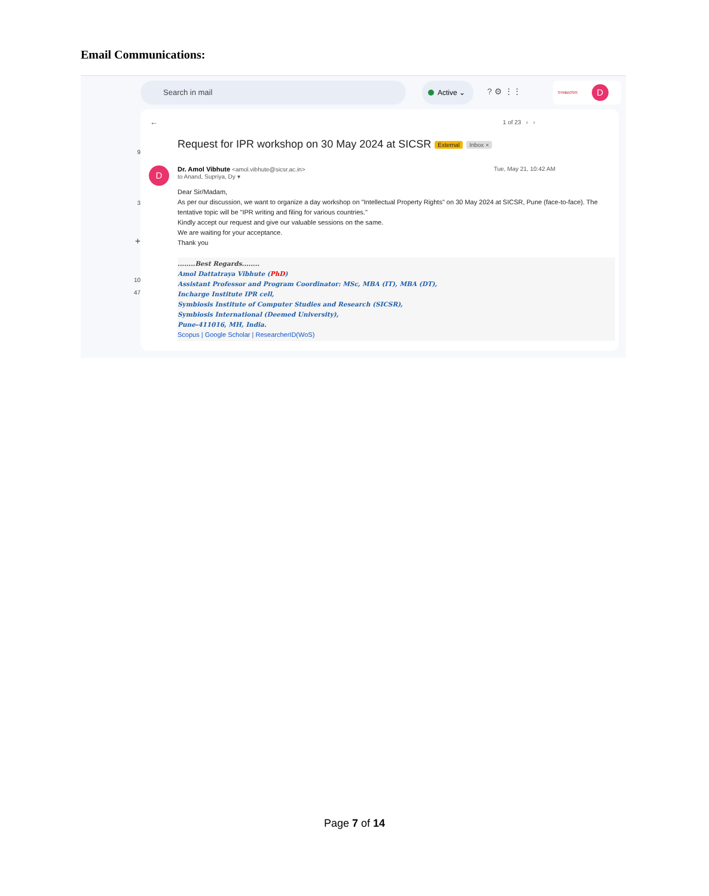Email Communications:
9
3
+
10
47
Search in mail Active ⌄
? ⚙ ⋮⋮
SYMBIOSIS D
← 1 of 23 ‹ ›
Request for IPR workshop on 30 May 2024 at SICSR External Inbox ×
D
Dr. Amol Vibhute <amol.vibhute@sicsr.ac.in> Tue, May 21, 10:42 AM
to Anand, Supriya, Dy ▾
Dear Sir/Madam,
As per our discussion, we want to organize a day workshop on "Intellectual Property Rights" on 30 May 2024 at SICSR, Pune (face-to-face). The tentative topic will be "IPR writing and filing for various countries."
Kindly accept our request and give our valuable sessions on the same.
We are waiting for your acceptance.
Thank you
........Best Regards........
Amol Dattatraya Vibhute (PhD)
Assistant Professor and Program Coordinator: MSc, MBA (IT), MBA (DT),
Incharge Institute IPR cell,
Symbiosis Institute of Computer Studies and Research (SICSR),
Symbiosis International (Deemed University),
Pune-411016, MH, India.
Scopus | Google Scholar | ResearcherID(WoS)
Page 7 of 14